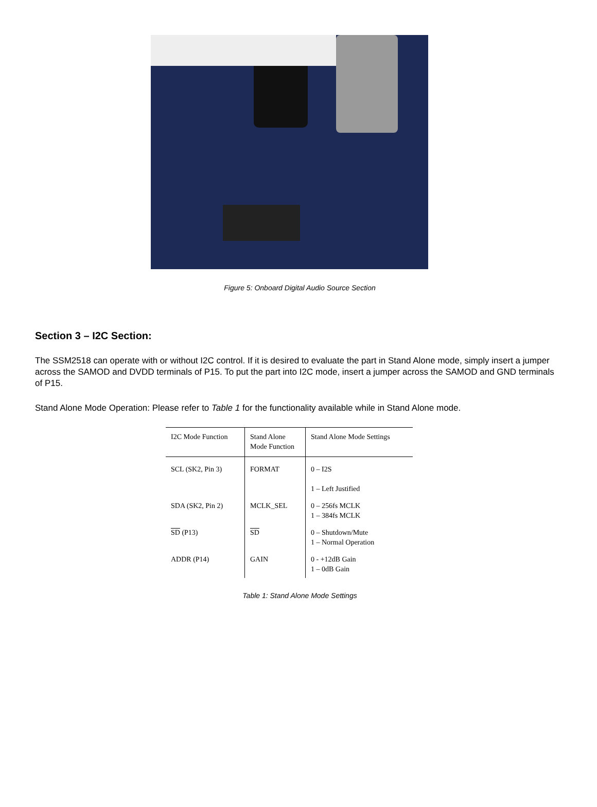Figure 5: Onboard Digital Audio Source Section
Section 3 – I2C Section:
The SSM2518 can operate with or without I2C control. If it is desired to evaluate the part in Stand Alone mode, simply insert a jumper across the SAMOD and DVDD terminals of P15. To put the part into I2C mode, insert a jumper across the SAMOD and GND terminals of P15.
Stand Alone Mode Operation: Please refer to Table 1 for the functionality available while in Stand Alone mode.
| I2C Mode Function | Stand Alone Mode Function | Stand Alone Mode Settings |
| --- | --- | --- |
| SCL (SK2, Pin 3) | FORMAT | 0 – I2S 1 – Left Justified |
| SDA (SK2, Pin 2) | MCLK_SEL | 0 – 256fs MCLK 1 – 384fs MCLK |
| SD (P13) | SD | 0 – Shutdown/Mute 1 – Normal Operation |
| ADDR (P14) | GAIN | 0 - +12dB Gain 1 – 0dB Gain |
Table 1: Stand Alone Mode Settings